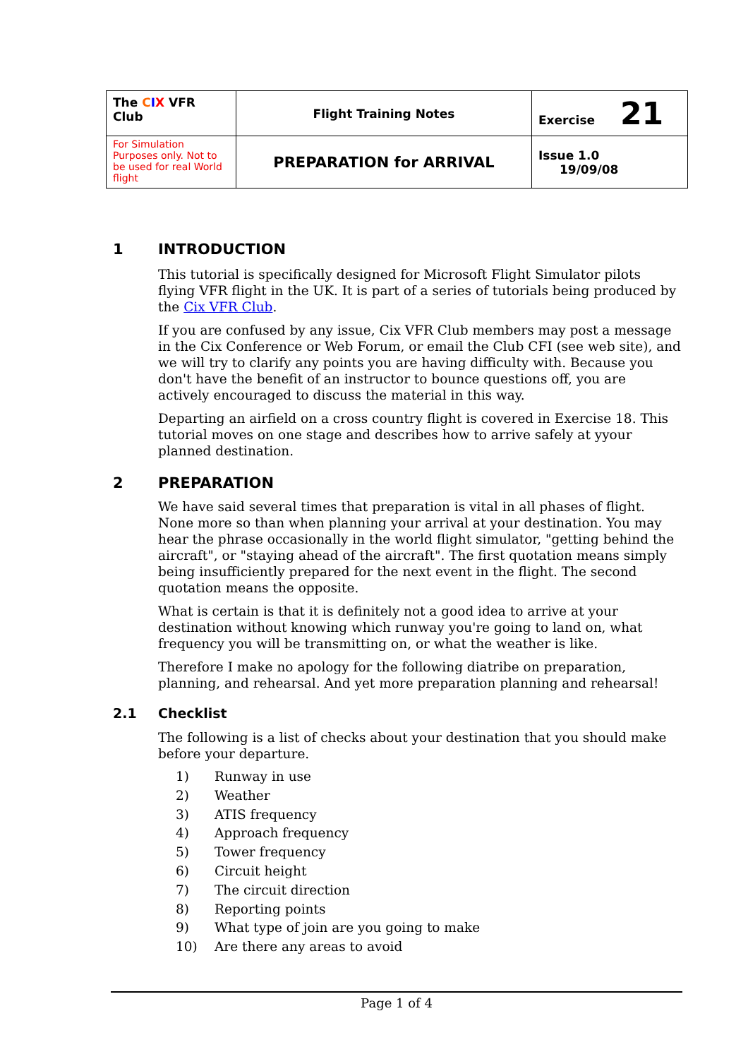| The C I X VFR Club | Flight Training Notes | Exercise 21 |
| For Simulation Purposes only. Not to be used for real World flight | PREPARATION for ARRIVAL | Issue 1.0 19/09/08 |
1 INTRODUCTION
This tutorial is specifically designed for Microsoft Flight Simulator pilots flying VFR flight in the UK. It is part of a series of tutorials being produced by the Cix VFR Club.
If you are confused by any issue, Cix VFR Club members may post a message in the Cix Conference or Web Forum, or email the Club CFI (see web site), and we will try to clarify any points you are having difficulty with. Because you don't have the benefit of an instructor to bounce questions off, you are actively encouraged to discuss the material in this way.
Departing an airfield on a cross country flight is covered in Exercise 18. This tutorial moves on one stage and describes how to arrive safely at yyour planned destination.
2 PREPARATION
We have said several times that preparation is vital in all phases of flight. None more so than when planning your arrival at your destination. You may hear the phrase occasionally in the world flight simulator, "getting behind the aircraft", or "staying ahead of the aircraft". The first quotation means simply being insufficiently prepared for the next event in the flight. The second quotation means the opposite.
What is certain is that it is definitely not a good idea to arrive at your destination without knowing which runway you're going to land on, what frequency you will be transmitting on, or what the weather is like.
Therefore I make no apology for the following diatribe on preparation, planning, and rehearsal. And yet more preparation planning and rehearsal!
2.1 Checklist
The following is a list of checks about your destination that you should make before your departure.
1) Runway in use
2) Weather
3) ATIS frequency
4) Approach frequency
5) Tower frequency
6) Circuit height
7) The circuit direction
8) Reporting points
9) What type of join are you going to make
10) Are there any areas to avoid
Page 1 of 4